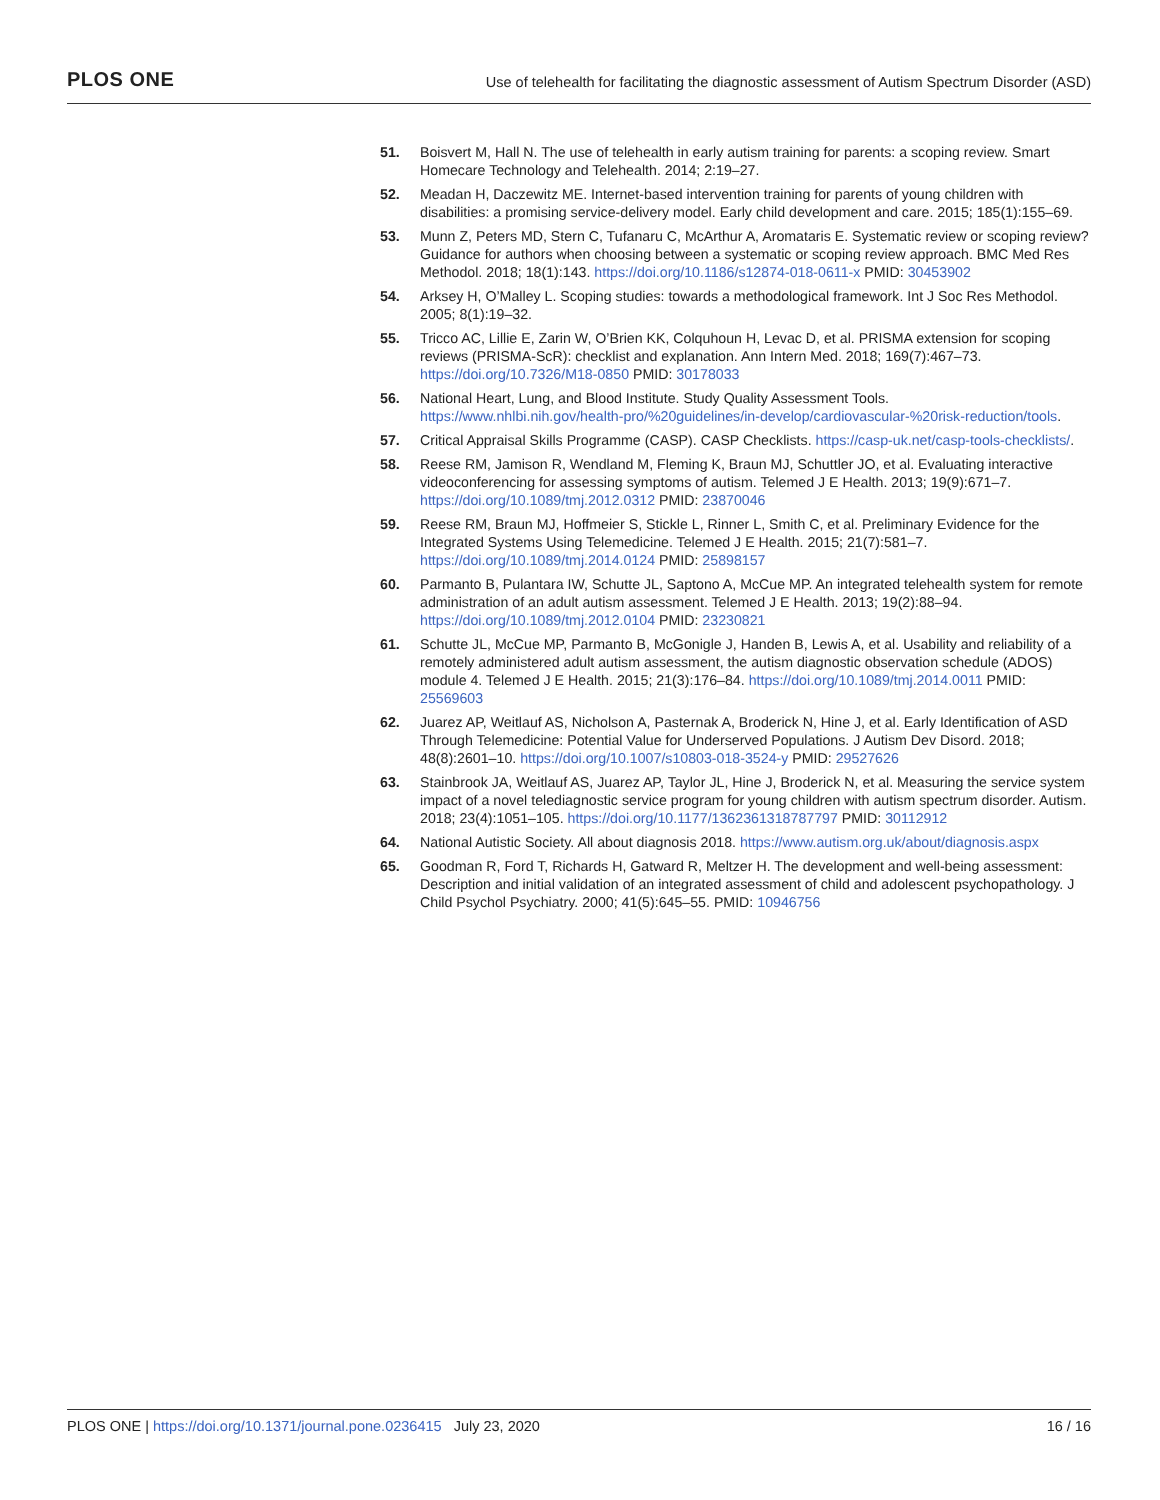PLOS ONE Use of telehealth for facilitating the diagnostic assessment of Autism Spectrum Disorder (ASD)
51. Boisvert M, Hall N. The use of telehealth in early autism training for parents: a scoping review. Smart Homecare Technology and Telehealth. 2014; 2:19–27.
52. Meadan H, Daczewitz ME. Internet-based intervention training for parents of young children with disabilities: a promising service-delivery model. Early child development and care. 2015; 185(1):155–69.
53. Munn Z, Peters MD, Stern C, Tufanaru C, McArthur A, Aromataris E. Systematic review or scoping review? Guidance for authors when choosing between a systematic or scoping review approach. BMC Med Res Methodol. 2018; 18(1):143. https://doi.org/10.1186/s12874-018-0611-x PMID: 30453902
54. Arksey H, O’Malley L. Scoping studies: towards a methodological framework. Int J Soc Res Methodol. 2005; 8(1):19–32.
55. Tricco AC, Lillie E, Zarin W, O’Brien KK, Colquhoun H, Levac D, et al. PRISMA extension for scoping reviews (PRISMA-ScR): checklist and explanation. Ann Intern Med. 2018; 169(7):467–73. https://doi.org/10.7326/M18-0850 PMID: 30178033
56. National Heart, Lung, and Blood Institute. Study Quality Assessment Tools. https://www.nhlbi.nih.gov/health-pro/%20guidelines/in-develop/cardiovascular-%20risk-reduction/tools.
57. Critical Appraisal Skills Programme (CASP). CASP Checklists. https://casp-uk.net/casp-tools-checklists/.
58. Reese RM, Jamison R, Wendland M, Fleming K, Braun MJ, Schuttler JO, et al. Evaluating interactive videoconferencing for assessing symptoms of autism. Telemed J E Health. 2013; 19(9):671–7. https://doi.org/10.1089/tmj.2012.0312 PMID: 23870046
59. Reese RM, Braun MJ, Hoffmeier S, Stickle L, Rinner L, Smith C, et al. Preliminary Evidence for the Integrated Systems Using Telemedicine. Telemed J E Health. 2015; 21(7):581–7. https://doi.org/10.1089/tmj.2014.0124 PMID: 25898157
60. Parmanto B, Pulantara IW, Schutte JL, Saptono A, McCue MP. An integrated telehealth system for remote administration of an adult autism assessment. Telemed J E Health. 2013; 19(2):88–94. https://doi.org/10.1089/tmj.2012.0104 PMID: 23230821
61. Schutte JL, McCue MP, Parmanto B, McGonigle J, Handen B, Lewis A, et al. Usability and reliability of a remotely administered adult autism assessment, the autism diagnostic observation schedule (ADOS) module 4. Telemed J E Health. 2015; 21(3):176–84. https://doi.org/10.1089/tmj.2014.0011 PMID: 25569603
62. Juarez AP, Weitlauf AS, Nicholson A, Pasternak A, Broderick N, Hine J, et al. Early Identification of ASD Through Telemedicine: Potential Value for Underserved Populations. J Autism Dev Disord. 2018; 48(8):2601–10. https://doi.org/10.1007/s10803-018-3524-y PMID: 29527626
63. Stainbrook JA, Weitlauf AS, Juarez AP, Taylor JL, Hine J, Broderick N, et al. Measuring the service system impact of a novel telediagnostic service program for young children with autism spectrum disorder. Autism. 2018; 23(4):1051–105. https://doi.org/10.1177/1362361318787797 PMID: 30112912
64. National Autistic Society. All about diagnosis 2018. https://www.autism.org.uk/about/diagnosis.aspx
65. Goodman R, Ford T, Richards H, Gatward R, Meltzer H. The development and well-being assessment: Description and initial validation of an integrated assessment of child and adolescent psychopathology. J Child Psychol Psychiatry. 2000; 41(5):645–55. PMID: 10946756
PLOS ONE | https://doi.org/10.1371/journal.pone.0236415 July 23, 2020 16 / 16